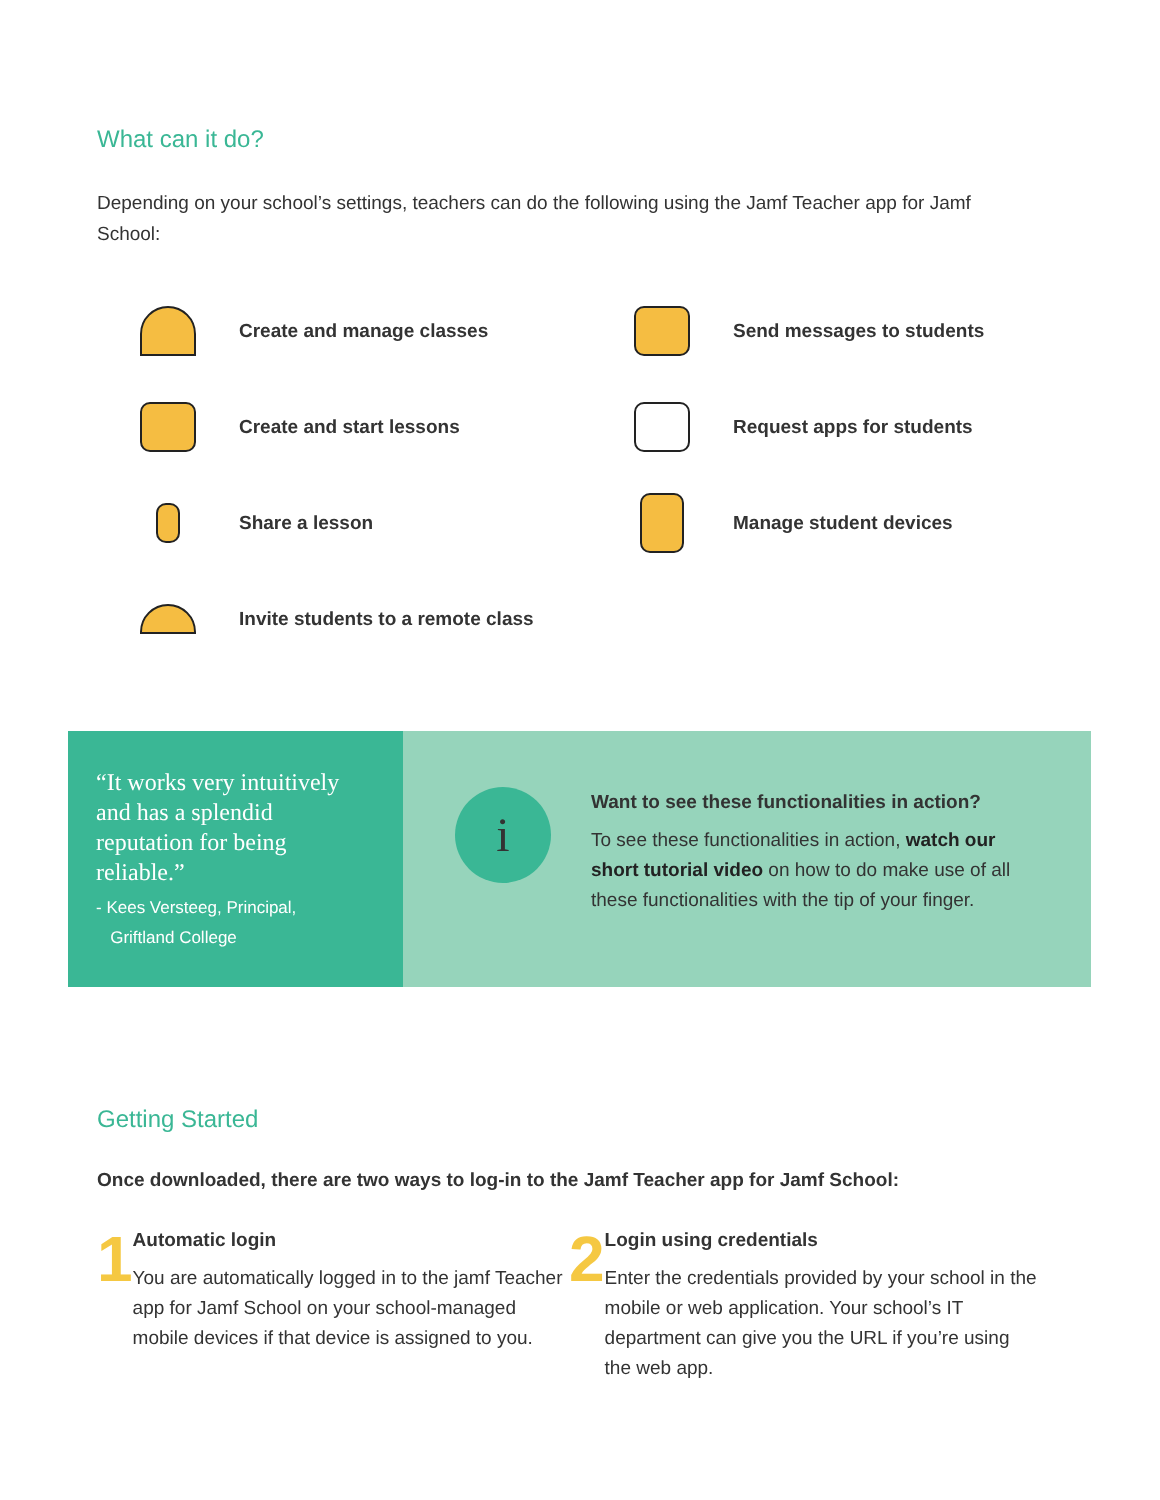What can it do?
Depending on your school’s settings, teachers can do the following using the Jamf Teacher app for Jamf School:
Create and manage classes
Send messages to students
Create and start lessons
Request apps for students
Share a lesson
Manage student devices
Invite students to a remote class
“It works very intuitively and has a splendid reputation for being reliable.”
- Kees Versteeg, Principal,
Griftland College
i
Want to see these functionalities in action?
To see these functionalities in action, watch our short tutorial video on how to do make use of all these functionalities with the tip of your finger.
Getting Started
Once downloaded, there are two ways to log-in to the Jamf Teacher app for Jamf School:
1
Automatic login
You are automatically logged in to the jamf Teacher app for Jamf School on your school-managed mobile devices if that device is assigned to you.
2
Login using credentials
Enter the credentials provided by your school in the mobile or web application. Your school’s IT department can give you the URL if you’re using the web app.